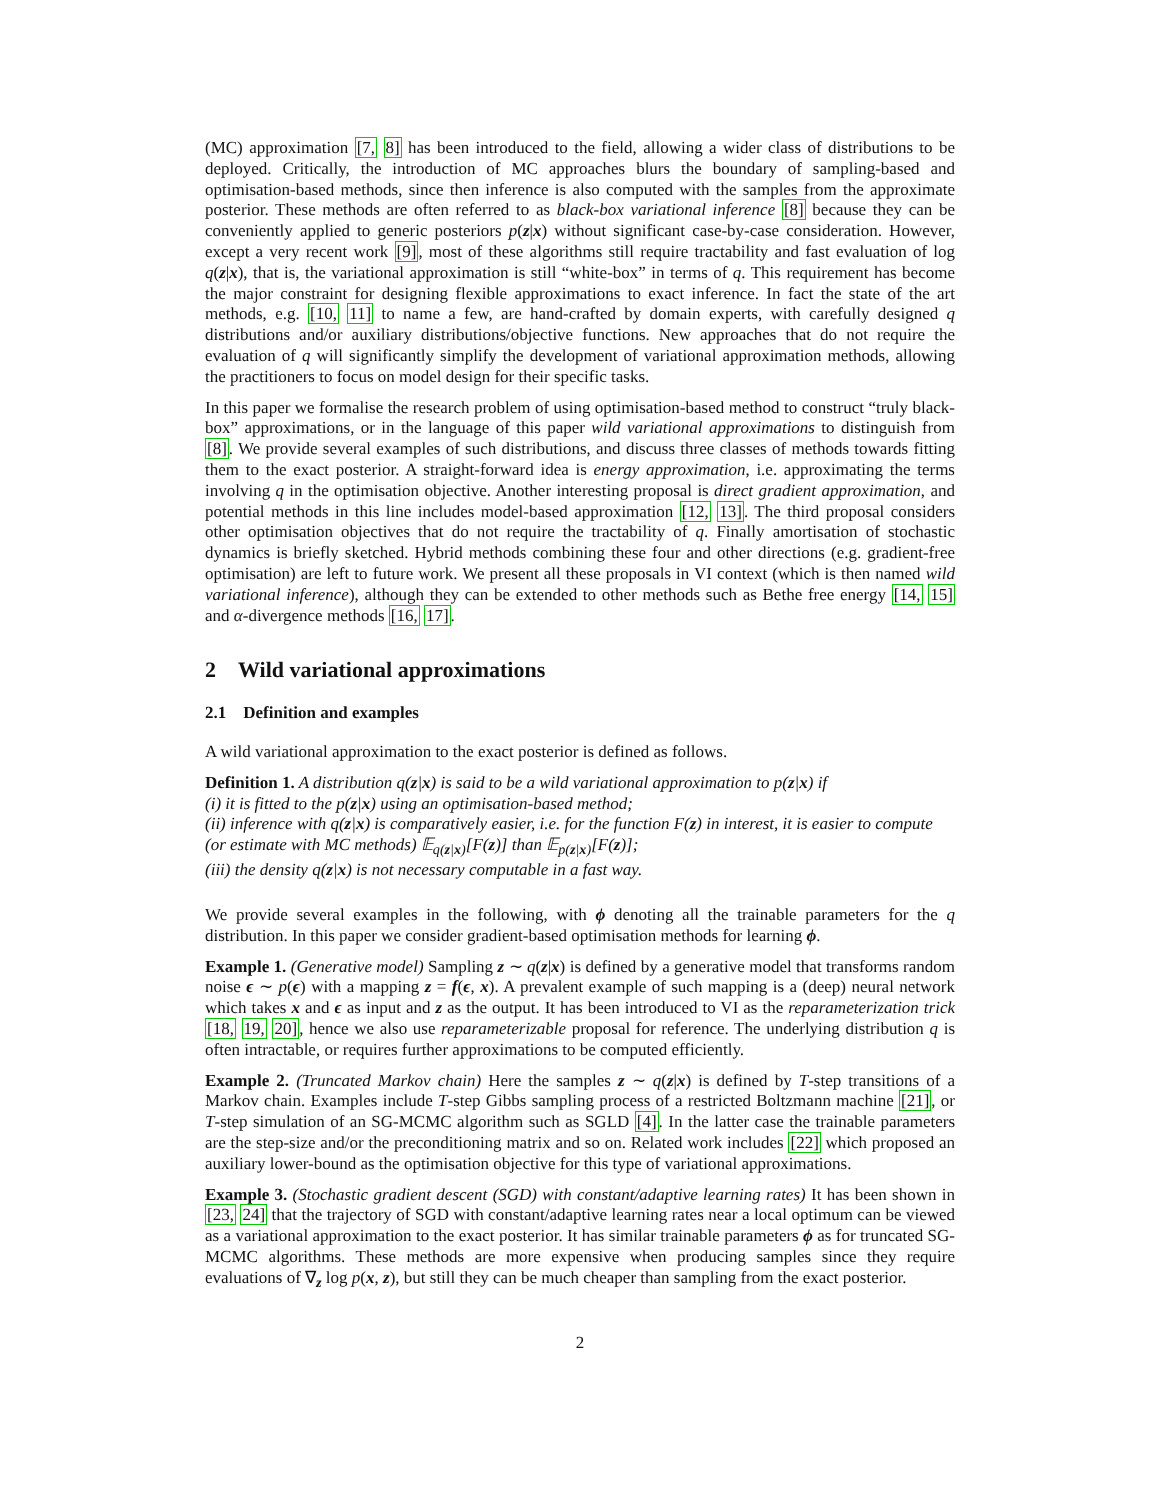(MC) approximation [7, 8] has been introduced to the field, allowing a wider class of distributions to be deployed. Critically, the introduction of MC approaches blurs the boundary of sampling-based and optimisation-based methods, since then inference is also computed with the samples from the approximate posterior. These methods are often referred to as black-box variational inference [8] because they can be conveniently applied to generic posteriors p(z|x) without significant case-by-case consideration. However, except a very recent work [9], most of these algorithms still require tractability and fast evaluation of log q(z|x), that is, the variational approximation is still “white-box” in terms of q. This requirement has become the major constraint for designing flexible approximations to exact inference. In fact the state of the art methods, e.g. [10, 11] to name a few, are hand-crafted by domain experts, with carefully designed q distributions and/or auxiliary distributions/objective functions. New approaches that do not require the evaluation of q will significantly simplify the development of variational approximation methods, allowing the practitioners to focus on model design for their specific tasks.
In this paper we formalise the research problem of using optimisation-based method to construct “truly black-box” approximations, or in the language of this paper wild variational approximations to distinguish from [8]. We provide several examples of such distributions, and discuss three classes of methods towards fitting them to the exact posterior. A straight-forward idea is energy approximation, i.e. approximating the terms involving q in the optimisation objective. Another interesting proposal is direct gradient approximation, and potential methods in this line includes model-based approximation [12, 13]. The third proposal considers other optimisation objectives that do not require the tractability of q. Finally amortisation of stochastic dynamics is briefly sketched. Hybrid methods combining these four and other directions (e.g. gradient-free optimisation) are left to future work. We present all these proposals in VI context (which is then named wild variational inference), although they can be extended to other methods such as Bethe free energy [14, 15] and α-divergence methods [16, 17].
2 Wild variational approximations
2.1 Definition and examples
A wild variational approximation to the exact posterior is defined as follows.
Definition 1. A distribution q(z|x) is said to be a wild variational approximation to p(z|x) if
(i) it is fitted to the p(z|x) using an optimisation-based method;
(ii) inference with q(z|x) is comparatively easier, i.e. for the function F(z) in interest, it is easier to compute (or estimate with MC methods) 𝔼<sub>q(z|x)</sub>[F(z)] than 𝔼<sub>p(z|x)</sub>[F(z)];
(iii) the density q(z|x) is not necessary computable in a fast way.
We provide several examples in the following, with ϕ denoting all the trainable parameters for the q distribution. In this paper we consider gradient-based optimisation methods for learning ϕ.
Example 1. (Generative model) Sampling z ∼ q(z|x) is defined by a generative model that transforms random noise ϵ ∼ p(ϵ) with a mapping z = f(ϵ, x). A prevalent example of such mapping is a (deep) neural network which takes x and ϵ as input and z as the output. It has been introduced to VI as the reparameterization trick [18, 19, 20], hence we also use reparameterizable proposal for reference. The underlying distribution q is often intractable, or requires further approximations to be computed efficiently.
Example 2. (Truncated Markov chain) Here the samples z ∼ q(z|x) is defined by T-step transitions of a Markov chain. Examples include T-step Gibbs sampling process of a restricted Boltzmann machine [21], or T-step simulation of an SG-MCMC algorithm such as SGLD [4]. In the latter case the trainable parameters are the step-size and/or the preconditioning matrix and so on. Related work includes [22] which proposed an auxiliary lower-bound as the optimisation objective for this type of variational approximations.
Example 3. (Stochastic gradient descent (SGD) with constant/adaptive learning rates) It has been shown in [23, 24] that the trajectory of SGD with constant/adaptive learning rates near a local optimum can be viewed as a variational approximation to the exact posterior. It has similar trainable parameters ϕ as for truncated SG-MCMC algorithms. These methods are more expensive when producing samples since they require evaluations of ∇<sub>z</sub> log p(x, z), but still they can be much cheaper than sampling from the exact posterior.
2